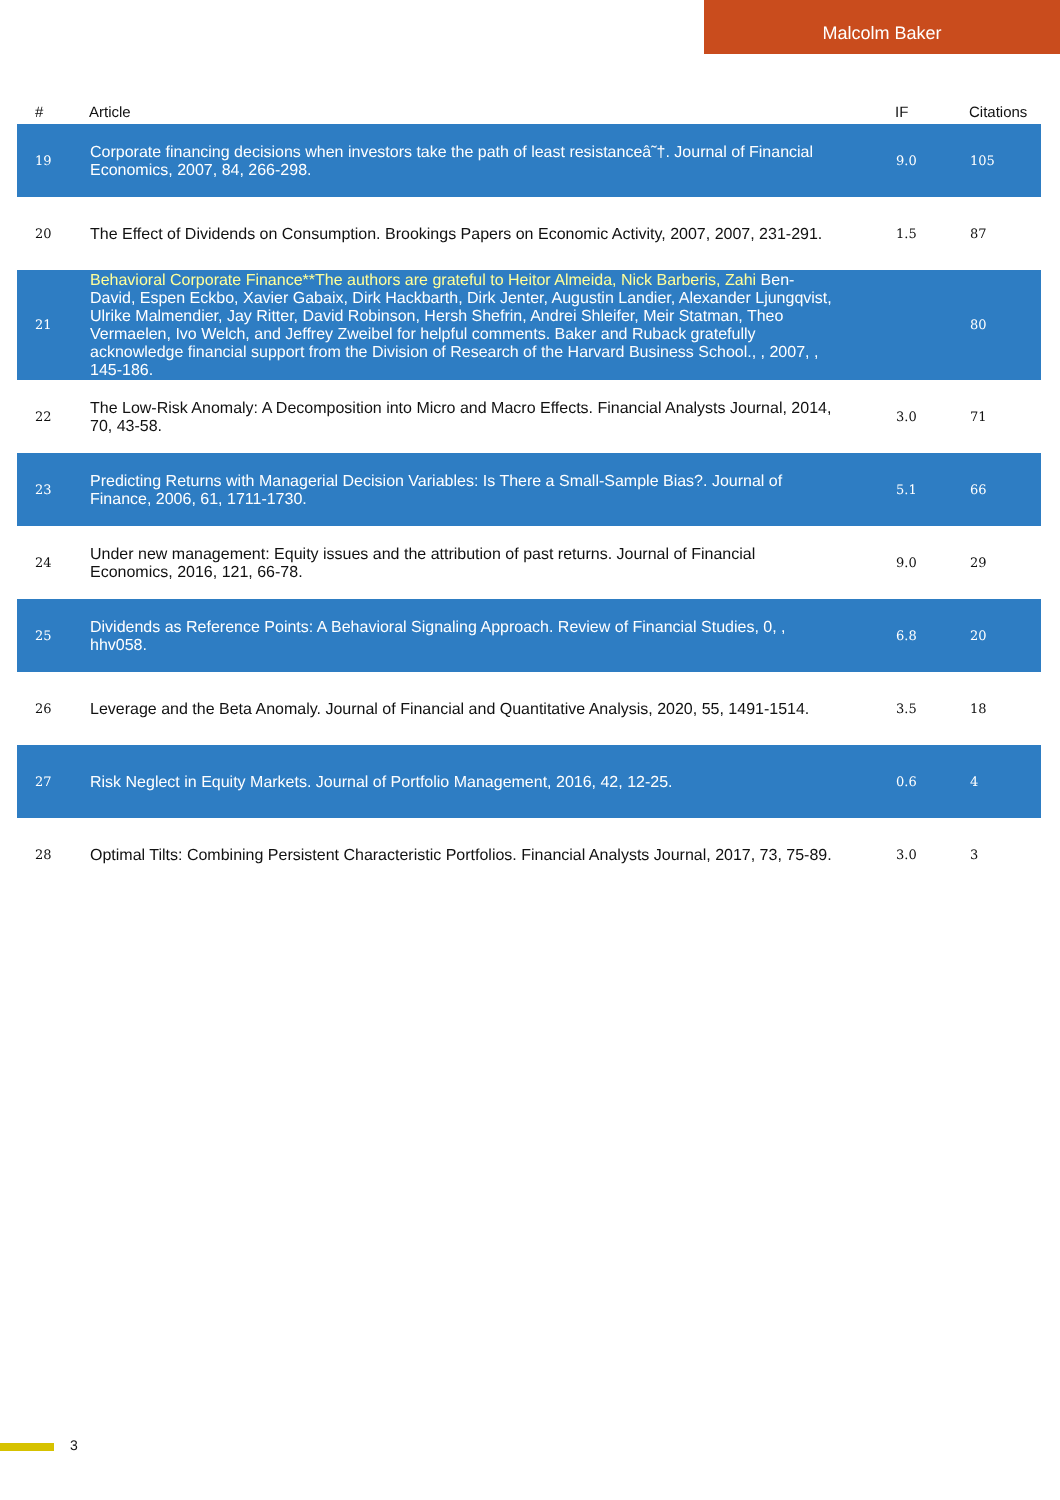Malcolm Baker
| # | Article | IF | Citations |
| --- | --- | --- | --- |
| 19 | Corporate financing decisions when investors take the path of least resistanceâ˜†. Journal of Financial Economics, 2007, 84, 266-298. | 9.0 | 105 |
| 20 | The Effect of Dividends on Consumption. Brookings Papers on Economic Activity, 2007, 2007, 231-291. | 1.5 | 87 |
| 21 | Behavioral Corporate Finance**The authors are grateful to Heitor Almeida, Nick Barberis, Zahi Ben-David, Espen Eckbo, Xavier Gabaix, Dirk Hackbarth, Dirk Jenter, Augustin Landier, Alexander Ljungqvist, Ulrike Malmendier, Jay Ritter, David Robinson, Hersh Shefrin, Andrei Shleifer, Meir Statman, Theo Vermaelen, Ivo Welch, and Jeffrey Zweibel for helpful comments. Baker and Ruback gratefully acknowledge financial support from the Division of Research of the Harvard Business School., , 2007, , 145-186. | | 80 |
| 22 | The Low-Risk Anomaly: A Decomposition into Micro and Macro Effects. Financial Analysts Journal, 2014, 70, 43-58. | 3.0 | 71 |
| 23 | Predicting Returns with Managerial Decision Variables: Is There a Small-Sample Bias?. Journal of Finance, 2006, 61, 1711-1730. | 5.1 | 66 |
| 24 | Under new management: Equity issues and the attribution of past returns. Journal of Financial Economics, 2016, 121, 66-78. | 9.0 | 29 |
| 25 | Dividends as Reference Points: A Behavioral Signaling Approach. Review of Financial Studies, 0, , hhv058. | 6.8 | 20 |
| 26 | Leverage and the Beta Anomaly. Journal of Financial and Quantitative Analysis, 2020, 55, 1491-1514. | 3.5 | 18 |
| 27 | Risk Neglect in Equity Markets. Journal of Portfolio Management, 2016, 42, 12-25. | 0.6 | 4 |
| 28 | Optimal Tilts: Combining Persistent Characteristic Portfolios. Financial Analysts Journal, 2017, 73, 75-89. | 3.0 | 3 |
3